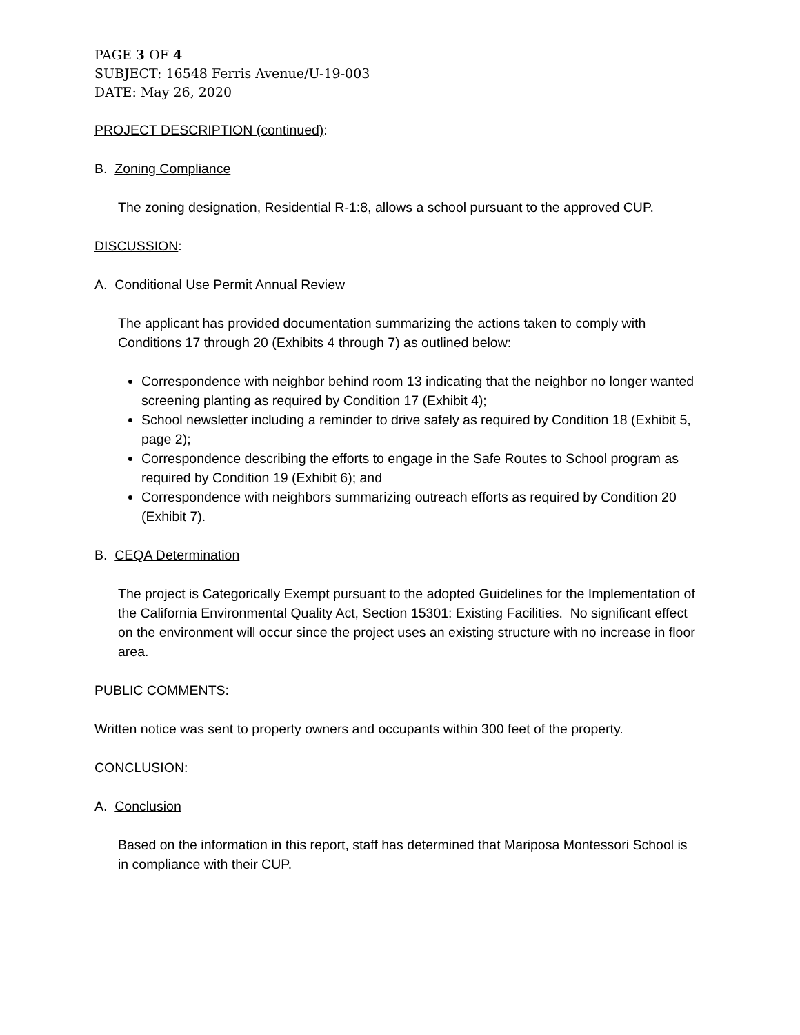PAGE 3 OF 4
SUBJECT: 16548 Ferris Avenue/U-19-003
DATE: May 26, 2020
PROJECT DESCRIPTION (continued):
B. Zoning Compliance
The zoning designation, Residential R-1:8, allows a school pursuant to the approved CUP.
DISCUSSION:
A. Conditional Use Permit Annual Review
The applicant has provided documentation summarizing the actions taken to comply with Conditions 17 through 20 (Exhibits 4 through 7) as outlined below:
Correspondence with neighbor behind room 13 indicating that the neighbor no longer wanted screening planting as required by Condition 17 (Exhibit 4);
School newsletter including a reminder to drive safely as required by Condition 18 (Exhibit 5, page 2);
Correspondence describing the efforts to engage in the Safe Routes to School program as required by Condition 19 (Exhibit 6); and
Correspondence with neighbors summarizing outreach efforts as required by Condition 20 (Exhibit 7).
B. CEQA Determination
The project is Categorically Exempt pursuant to the adopted Guidelines for the Implementation of the California Environmental Quality Act, Section 15301: Existing Facilities. No significant effect on the environment will occur since the project uses an existing structure with no increase in floor area.
PUBLIC COMMENTS:
Written notice was sent to property owners and occupants within 300 feet of the property.
CONCLUSION:
A. Conclusion
Based on the information in this report, staff has determined that Mariposa Montessori School is in compliance with their CUP.